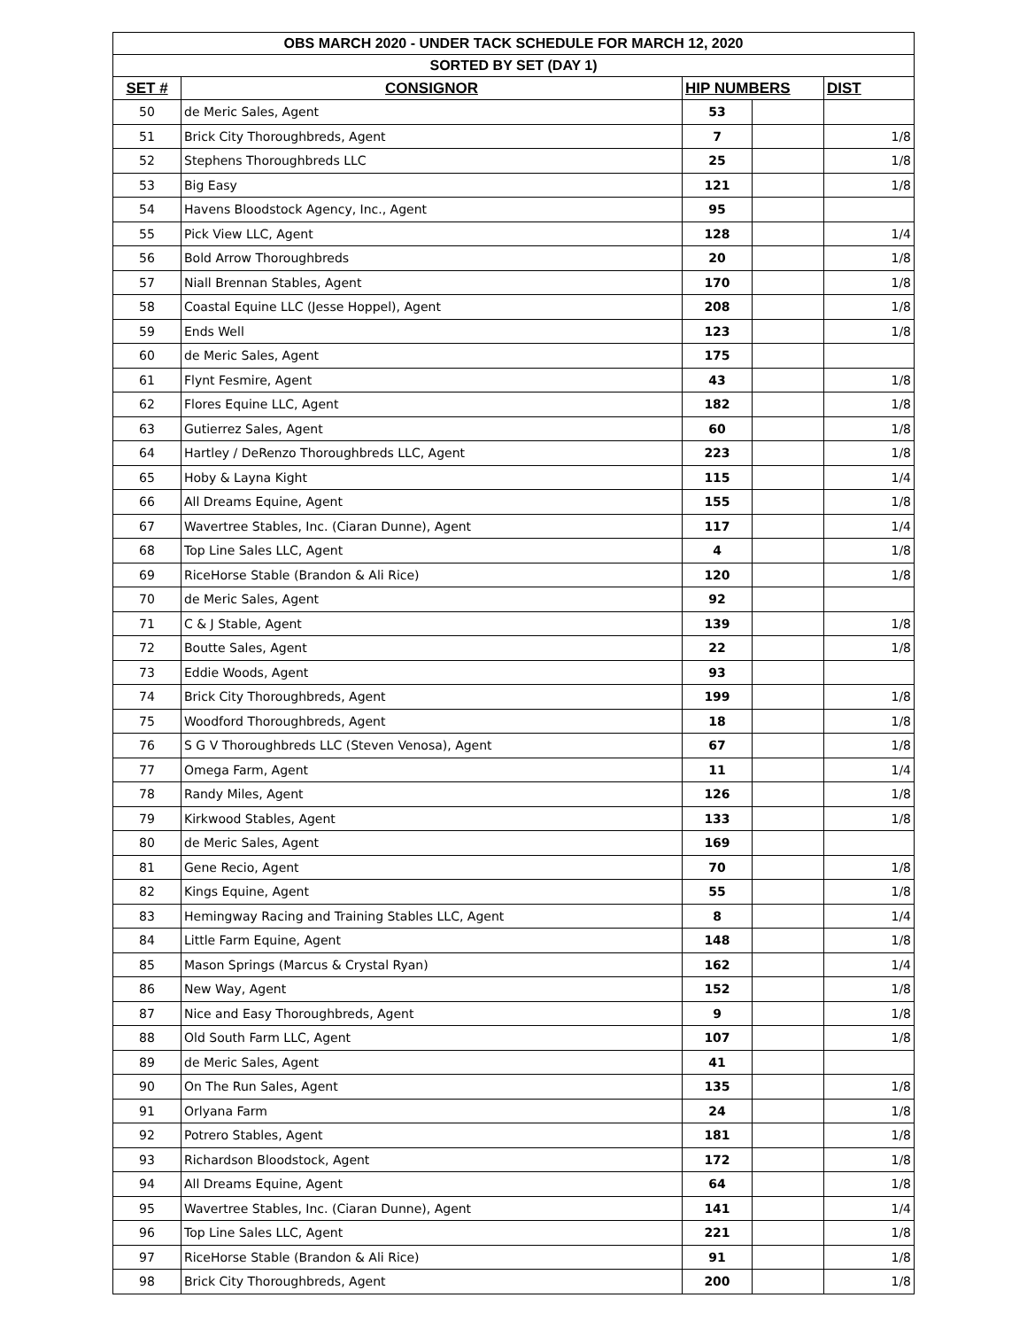| OBS MARCH 2020 - UNDER TACK SCHEDULE FOR MARCH 12, 2020 | | | | |
| SORTED BY SET (DAY 1) | | | | |
| SET # | CONSIGNOR | HIP NUMBERS | | DIST |
| 50 | de Meric Sales, Agent | 53 | | |
| 51 | Brick City Thoroughbreds, Agent | 7 | | 1/8 |
| 52 | Stephens Thoroughbreds LLC | 25 | | 1/8 |
| 53 | Big Easy | 121 | | 1/8 |
| 54 | Havens Bloodstock Agency, Inc., Agent | 95 | | |
| 55 | Pick View LLC, Agent | 128 | | 1/4 |
| 56 | Bold Arrow Thoroughbreds | 20 | | 1/8 |
| 57 | Niall Brennan Stables, Agent | 170 | | 1/8 |
| 58 | Coastal Equine LLC (Jesse Hoppel), Agent | 208 | | 1/8 |
| 59 | Ends Well | 123 | | 1/8 |
| 60 | de Meric Sales, Agent | 175 | | |
| 61 | Flynt Fesmire, Agent | 43 | | 1/8 |
| 62 | Flores Equine LLC, Agent | 182 | | 1/8 |
| 63 | Gutierrez Sales, Agent | 60 | | 1/8 |
| 64 | Hartley / DeRenzo Thoroughbreds LLC, Agent | 223 | | 1/8 |
| 65 | Hoby & Layna Kight | 115 | | 1/4 |
| 66 | All Dreams Equine, Agent | 155 | | 1/8 |
| 67 | Wavertree Stables, Inc. (Ciaran Dunne), Agent | 117 | | 1/4 |
| 68 | Top Line Sales LLC, Agent | 4 | | 1/8 |
| 69 | RiceHorse Stable (Brandon & Ali Rice) | 120 | | 1/8 |
| 70 | de Meric Sales, Agent | 92 | | |
| 71 | C & J Stable, Agent | 139 | | 1/8 |
| 72 | Boutte Sales, Agent | 22 | | 1/8 |
| 73 | Eddie Woods, Agent | 93 | | |
| 74 | Brick City Thoroughbreds, Agent | 199 | | 1/8 |
| 75 | Woodford Thoroughbreds, Agent | 18 | | 1/8 |
| 76 | S G V Thoroughbreds LLC (Steven Venosa), Agent | 67 | | 1/8 |
| 77 | Omega Farm, Agent | 11 | | 1/4 |
| 78 | Randy Miles, Agent | 126 | | 1/8 |
| 79 | Kirkwood Stables, Agent | 133 | | 1/8 |
| 80 | de Meric Sales, Agent | 169 | | |
| 81 | Gene Recio, Agent | 70 | | 1/8 |
| 82 | Kings Equine, Agent | 55 | | 1/8 |
| 83 | Hemingway Racing and Training Stables LLC, Agent | 8 | | 1/4 |
| 84 | Little Farm Equine, Agent | 148 | | 1/8 |
| 85 | Mason Springs (Marcus & Crystal Ryan) | 162 | | 1/4 |
| 86 | New Way, Agent | 152 | | 1/8 |
| 87 | Nice and Easy Thoroughbreds, Agent | 9 | | 1/8 |
| 88 | Old South Farm LLC, Agent | 107 | | 1/8 |
| 89 | de Meric Sales, Agent | 41 | | |
| 90 | On The Run Sales, Agent | 135 | | 1/8 |
| 91 | Orlyana Farm | 24 | | 1/8 |
| 92 | Potrero Stables, Agent | 181 | | 1/8 |
| 93 | Richardson Bloodstock, Agent | 172 | | 1/8 |
| 94 | All Dreams Equine, Agent | 64 | | 1/8 |
| 95 | Wavertree Stables, Inc. (Ciaran Dunne), Agent | 141 | | 1/4 |
| 96 | Top Line Sales LLC, Agent | 221 | | 1/8 |
| 97 | RiceHorse Stable (Brandon & Ali Rice) | 91 | | 1/8 |
| 98 | Brick City Thoroughbreds, Agent | 200 | | 1/8 |